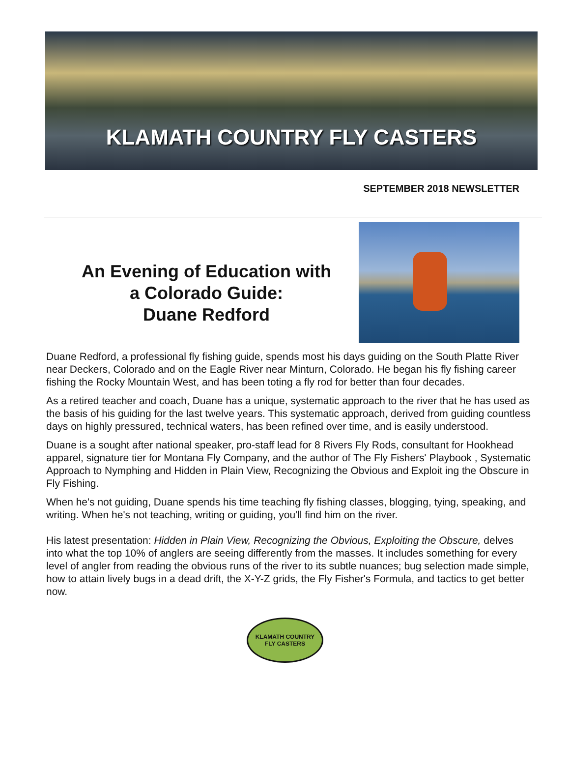KLAMATH COUNTRY FLY CASTERS
SEPTEMBER 2018 NEWSLETTER
An Evening of Education with
a Colorado Guide:
Duane Redford
Duane Redford, a professional fly fishing guide, spends most his days guiding on the South Platte River near Deckers, Colorado and on the Eagle River near Minturn, Colorado. He began his fly fishing career fishing the Rocky Mountain West, and has been toting a fly rod for better than four decades.
As a retired teacher and coach, Duane has a unique, systematic approach to the river that he has used as the basis of his guiding for the last twelve years. This systematic approach, derived from guiding countless days on highly pressured, technical waters, has been refined over time, and is easily understood.
Duane is a sought after national speaker, pro-staff lead for 8 Rivers Fly Rods, consultant for Hookhead apparel, signature tier for Montana Fly Company, and the author of The Fly Fishers' Playbook , Systematic Approach to Nymphing and Hidden in Plain View, Recognizing the Obvious and Exploit ing the Obscure in Fly Fishing.
When he's not guiding, Duane spends his time teaching fly fishing classes, blogging, tying, speaking, and writing. When he's not teaching, writing or guiding, you'll find him on the river.
His latest presentation: Hidden in Plain View, Recognizing the Obvious, Exploiting the Obscure, delves into what the top 10% of anglers are seeing differently from the masses. It includes something for every level of angler from reading the obvious runs of the river to its subtle nuances; bug selection made simple, how to attain lively bugs in a dead drift, the X-Y-Z grids, the Fly Fisher's Formula, and tactics to get better now.
KLAMATH COUNTRY
FLY CASTERS